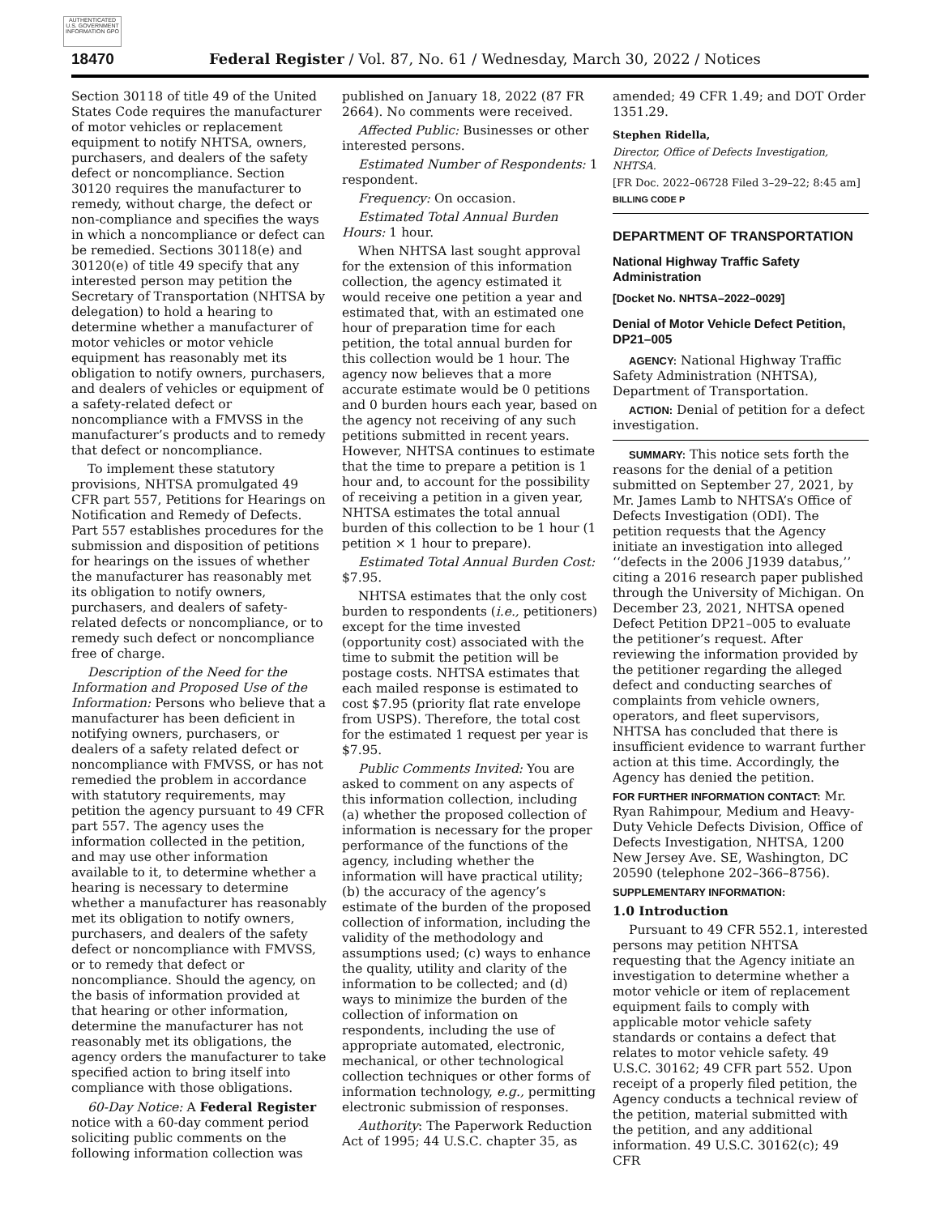AUTHENTICATED U.S. GOVERNMENT INFORMATION GPO
18470 Federal Register / Vol. 87, No. 61 / Wednesday, March 30, 2022 / Notices
Section 30118 of title 49 of the United States Code requires the manufacturer of motor vehicles or replacement equipment to notify NHTSA, owners, purchasers, and dealers of the safety defect or noncompliance. Section 30120 requires the manufacturer to remedy, without charge, the defect or non-compliance and specifies the ways in which a noncompliance or defect can be remedied. Sections 30118(e) and 30120(e) of title 49 specify that any interested person may petition the Secretary of Transportation (NHTSA by delegation) to hold a hearing to determine whether a manufacturer of motor vehicles or motor vehicle equipment has reasonably met its obligation to notify owners, purchasers, and dealers of vehicles or equipment of a safety-related defect or noncompliance with a FMVSS in the manufacturer’s products and to remedy that defect or noncompliance.
To implement these statutory provisions, NHTSA promulgated 49 CFR part 557, Petitions for Hearings on Notification and Remedy of Defects. Part 557 establishes procedures for the submission and disposition of petitions for hearings on the issues of whether the manufacturer has reasonably met its obligation to notify owners, purchasers, and dealers of safety-related defects or noncompliance, or to remedy such defect or noncompliance free of charge.
Description of the Need for the Information and Proposed Use of the Information: Persons who believe that a manufacturer has been deficient in notifying owners, purchasers, or dealers of a safety related defect or noncompliance with FMVSS, or has not remedied the problem in accordance with statutory requirements, may petition the agency pursuant to 49 CFR part 557. The agency uses the information collected in the petition, and may use other information available to it, to determine whether a hearing is necessary to determine whether a manufacturer has reasonably met its obligation to notify owners, purchasers, and dealers of the safety defect or noncompliance with FMVSS, or to remedy that defect or noncompliance. Should the agency, on the basis of information provided at that hearing or other information, determine the manufacturer has not reasonably met its obligations, the agency orders the manufacturer to take specified action to bring itself into compliance with those obligations.
60-Day Notice: A Federal Register notice with a 60-day comment period soliciting public comments on the following information collection was
published on January 18, 2022 (87 FR 2664). No comments were received.
Affected Public: Businesses or other interested persons.
Estimated Number of Respondents: 1 respondent.
Frequency: On occasion.
Estimated Total Annual Burden Hours: 1 hour.
When NHTSA last sought approval for the extension of this information collection, the agency estimated it would receive one petition a year and estimated that, with an estimated one hour of preparation time for each petition, the total annual burden for this collection would be 1 hour. The agency now believes that a more accurate estimate would be 0 petitions and 0 burden hours each year, based on the agency not receiving of any such petitions submitted in recent years. However, NHTSA continues to estimate that the time to prepare a petition is 1 hour and, to account for the possibility of receiving a petition in a given year, NHTSA estimates the total annual burden of this collection to be 1 hour (1 petition × 1 hour to prepare).
Estimated Total Annual Burden Cost: $7.95.
NHTSA estimates that the only cost burden to respondents (i.e., petitioners) except for the time invested (opportunity cost) associated with the time to submit the petition will be postage costs. NHTSA estimates that each mailed response is estimated to cost $7.95 (priority flat rate envelope from USPS). Therefore, the total cost for the estimated 1 request per year is $7.95.
Public Comments Invited: You are asked to comment on any aspects of this information collection, including (a) whether the proposed collection of information is necessary for the proper performance of the functions of the agency, including whether the information will have practical utility; (b) the accuracy of the agency’s estimate of the burden of the proposed collection of information, including the validity of the methodology and assumptions used; (c) ways to enhance the quality, utility and clarity of the information to be collected; and (d) ways to minimize the burden of the collection of information on respondents, including the use of appropriate automated, electronic, mechanical, or other technological collection techniques or other forms of information technology, e.g., permitting electronic submission of responses.
Authority: The Paperwork Reduction Act of 1995; 44 U.S.C. chapter 35, as
amended; 49 CFR 1.49; and DOT Order 1351.29.
Stephen Ridella,
Director, Office of Defects Investigation, NHTSA.
[FR Doc. 2022–06728 Filed 3–29–22; 8:45 am]
BILLING CODE P
DEPARTMENT OF TRANSPORTATION
National Highway Traffic Safety Administration
[Docket No. NHTSA–2022–0029]
Denial of Motor Vehicle Defect Petition, DP21–005
AGENCY: National Highway Traffic Safety Administration (NHTSA), Department of Transportation.
ACTION: Denial of petition for a defect investigation.
SUMMARY: This notice sets forth the reasons for the denial of a petition submitted on September 27, 2021, by Mr. James Lamb to NHTSA’s Office of Defects Investigation (ODI). The petition requests that the Agency initiate an investigation into alleged ‘‘defects in the 2006 J1939 databus,’’ citing a 2016 research paper published through the University of Michigan. On December 23, 2021, NHTSA opened Defect Petition DP21–005 to evaluate the petitioner’s request. After reviewing the information provided by the petitioner regarding the alleged defect and conducting searches of complaints from vehicle owners, operators, and fleet supervisors, NHTSA has concluded that there is insufficient evidence to warrant further action at this time. Accordingly, the Agency has denied the petition.
FOR FURTHER INFORMATION CONTACT: Mr. Ryan Rahimpour, Medium and Heavy-Duty Vehicle Defects Division, Office of Defects Investigation, NHTSA, 1200 New Jersey Ave. SE, Washington, DC 20590 (telephone 202–366–8756).
SUPPLEMENTARY INFORMATION:
1.0 Introduction
Pursuant to 49 CFR 552.1, interested persons may petition NHTSA requesting that the Agency initiate an investigation to determine whether a motor vehicle or item of replacement equipment fails to comply with applicable motor vehicle safety standards or contains a defect that relates to motor vehicle safety. 49 U.S.C. 30162; 49 CFR part 552. Upon receipt of a properly filed petition, the Agency conducts a technical review of the petition, material submitted with the petition, and any additional information. 49 U.S.C. 30162(c); 49 CFR